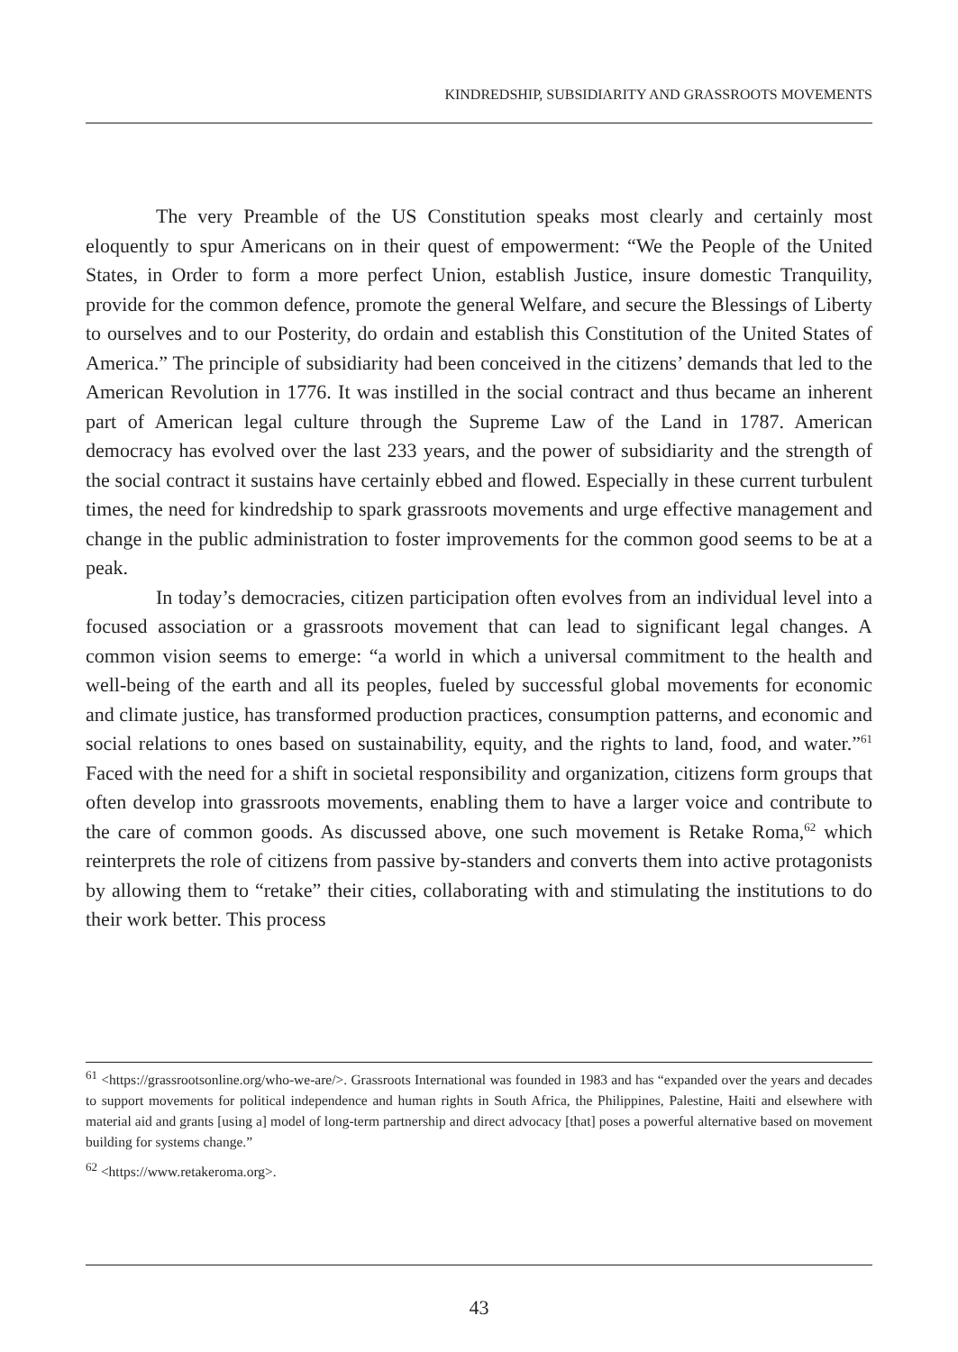KINDREDSHIP, SUBSIDIARITY AND GRASSROOTS MOVEMENTS
The very Preamble of the US Constitution speaks most clearly and certainly most eloquently to spur Americans on in their quest of empowerment: “We the People of the United States, in Order to form a more perfect Union, establish Justice, insure domestic Tranquility, provide for the common defence, promote the general Welfare, and secure the Blessings of Liberty to ourselves and to our Posterity, do ordain and establish this Constitution of the United States of America.” The principle of subsidiarity had been conceived in the citizens’ demands that led to the American Revolution in 1776. It was instilled in the social contract and thus became an inherent part of American legal culture through the Supreme Law of the Land in 1787. American democracy has evolved over the last 233 years, and the power of subsidiarity and the strength of the social contract it sustains have certainly ebbed and flowed. Especially in these current turbulent times, the need for kindredship to spark grassroots movements and urge effective management and change in the public administration to foster improvements for the common good seems to be at a peak.
In today’s democracies, citizen participation often evolves from an individual level into a focused association or a grassroots movement that can lead to significant legal changes. A common vision seems to emerge: “a world in which a universal commitment to the health and well-being of the earth and all its peoples, fueled by successful global movements for economic and climate justice, has transformed production practices, consumption patterns, and economic and social relations to ones based on sustainability, equity, and the rights to land, food, and water.”<sup>61</sup> Faced with the need for a shift in societal responsibility and organization, citizens form groups that often develop into grassroots movements, enabling them to have a larger voice and contribute to the care of common goods. As discussed above, one such movement is Retake Roma,<sup>62</sup> which reinterprets the role of citizens from passive by-standers and converts them into active protagonists by allowing them to “retake” their cities, collaborating with and stimulating the institutions to do their work better. This process
<sup>61</sup> <https://grassrootsonline.org/who-we-are/>. Grassroots International was founded in 1983 and has “expanded over the years and decades to support movements for political independence and human rights in South Africa, the Philippines, Palestine, Haiti and elsewhere with material aid and grants [using a] model of long-term partnership and direct advocacy [that] poses a powerful alternative based on movement building for systems change.”
<sup>62</sup> <https://www.retakeroma.org>.
43